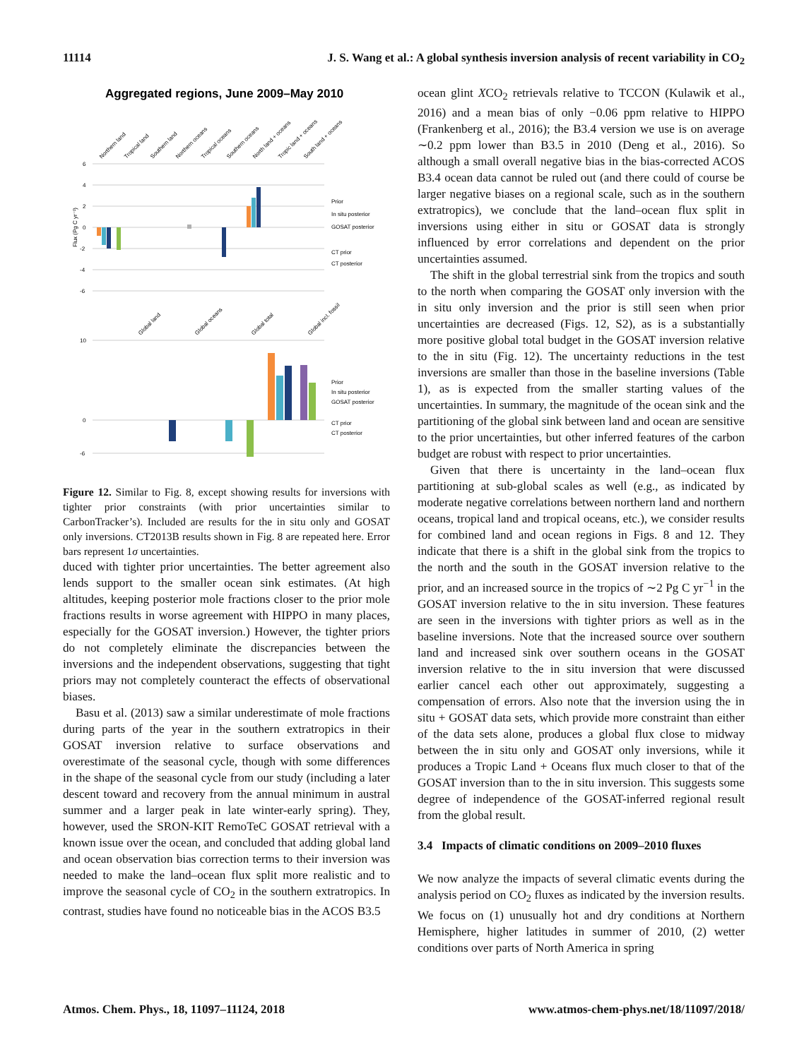11114 J. S. Wang et al.: A global synthesis inversion analysis of recent variability in CO<sub>2</sub>
Aggregated regions, June 2009–May 2010
Northern land
Tropical land
Southern land
Northern oceans
Tropical oceans
Southern oceans
North land + oceans
Tropic land + oceans
South land + oceans
6
4
2
0
-2
-4
-6
Prior
In situ posterior
GOSAT posterior
CT prior
CT posterior
Flux (Pg C yr⁻¹)
Global land
Global oceans
Global total
Global incl. fossil
10
0
-6
Prior
In situ posterior
GOSAT posterior
CT prior
CT posterior
Figure 12. Similar to Fig. 8, except showing results for inversions with tighter prior constraints (with prior uncertainties similar to CarbonTracker’s). Included are results for the in situ only and GOSAT only inversions. CT2013B results shown in Fig. 8 are repeated here. Error bars represent 1σ uncertainties.
duced with tighter prior uncertainties. The better agreement also lends support to the smaller ocean sink estimates. (At high altitudes, keeping posterior mole fractions closer to the prior mole fractions results in worse agreement with HIPPO in many places, especially for the GOSAT inversion.) However, the tighter priors do not completely eliminate the discrepancies between the inversions and the independent observations, suggesting that tight priors may not completely counteract the effects of observational biases.
Basu et al. (2013) saw a similar underestimate of mole fractions during parts of the year in the southern extratropics in their GOSAT inversion relative to surface observations and overestimate of the seasonal cycle, though with some differences in the shape of the seasonal cycle from our study (including a later descent toward and recovery from the annual minimum in austral summer and a larger peak in late winter-early spring). They, however, used the SRON-KIT RemoTeC GOSAT retrieval with a known issue over the ocean, and concluded that adding global land and ocean observation bias correction terms to their inversion was needed to make the land–ocean flux split more realistic and to improve the seasonal cycle of CO<sub>2</sub> in the southern extratropics. In contrast, studies have found no noticeable bias in the ACOS B3.5
ocean glint XCO<sub>2</sub> retrievals relative to TCCON (Kulawik et al., 2016) and a mean bias of only −0.06 ppm relative to HIPPO (Frankenberg et al., 2016); the B3.4 version we use is on average ∼0.2 ppm lower than B3.5 in 2010 (Deng et al., 2016). So although a small overall negative bias in the bias-corrected ACOS B3.4 ocean data cannot be ruled out (and there could of course be larger negative biases on a regional scale, such as in the southern extratropics), we conclude that the land–ocean flux split in inversions using either in situ or GOSAT data is strongly influenced by error correlations and dependent on the prior uncertainties assumed.
The shift in the global terrestrial sink from the tropics and south to the north when comparing the GOSAT only inversion with the in situ only inversion and the prior is still seen when prior uncertainties are decreased (Figs. 12, S2), as is a substantially more positive global total budget in the GOSAT inversion relative to the in situ (Fig. 12). The uncertainty reductions in the test inversions are smaller than those in the baseline inversions (Table 1), as is expected from the smaller starting values of the uncertainties. In summary, the magnitude of the ocean sink and the partitioning of the global sink between land and ocean are sensitive to the prior uncertainties, but other inferred features of the carbon budget are robust with respect to prior uncertainties.
Given that there is uncertainty in the land–ocean flux partitioning at sub-global scales as well (e.g., as indicated by moderate negative correlations between northern land and northern oceans, tropical land and tropical oceans, etc.), we consider results for combined land and ocean regions in Figs. 8 and 12. They indicate that there is a shift in the global sink from the tropics to the north and the south in the GOSAT inversion relative to the prior, and an increased source in the tropics of ∼2 Pg C yr<sup>−1</sup> in the GOSAT inversion relative to the in situ inversion. These features are seen in the inversions with tighter priors as well as in the baseline inversions. Note that the increased source over southern land and increased sink over southern oceans in the GOSAT inversion relative to the in situ inversion that were discussed earlier cancel each other out approximately, suggesting a compensation of errors. Also note that the inversion using the in situ + GOSAT data sets, which provide more constraint than either of the data sets alone, produces a global flux close to midway between the in situ only and GOSAT only inversions, while it produces a Tropic Land + Oceans flux much closer to that of the GOSAT inversion than to the in situ inversion. This suggests some degree of independence of the GOSAT-inferred regional result from the global result.
3.4 Impacts of climatic conditions on 2009–2010 fluxes
We now analyze the impacts of several climatic events during the analysis period on CO<sub>2</sub> fluxes as indicated by the inversion results. We focus on (1) unusually hot and dry conditions at Northern Hemisphere, higher latitudes in summer of 2010, (2) wetter conditions over parts of North America in spring
Atmos. Chem. Phys., 18, 11097–11124, 2018 www.atmos-chem-phys.net/18/11097/2018/